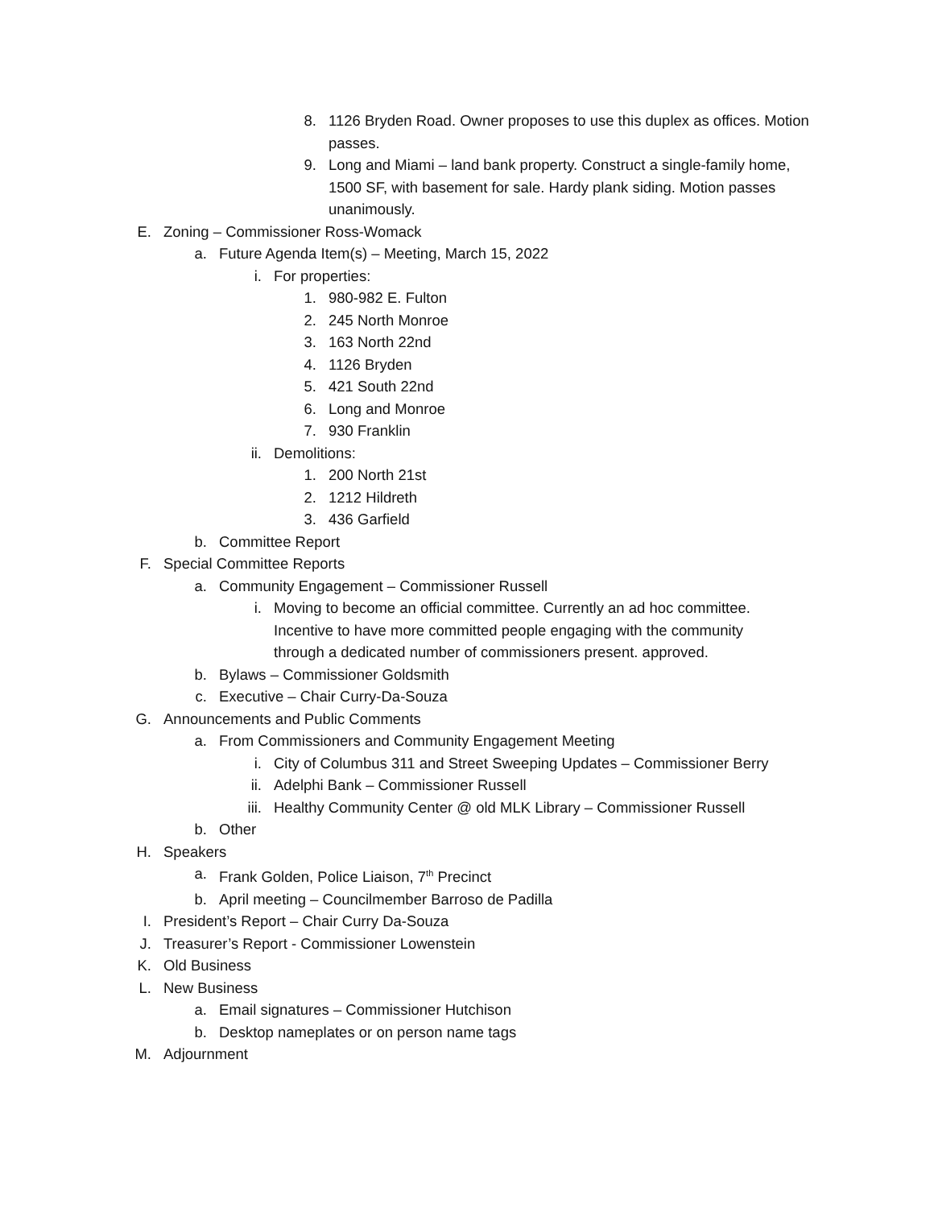8. 1126 Bryden Road. Owner proposes to use this duplex as offices. Motion passes.
9. Long and Miami – land bank property. Construct a single-family home, 1500 SF, with basement for sale. Hardy plank siding. Motion passes unanimously.
E. Zoning – Commissioner Ross-Womack
a. Future Agenda Item(s) – Meeting, March 15, 2022
i. For properties:
1. 980-982 E. Fulton
2. 245 North Monroe
3. 163 North 22nd
4. 1126 Bryden
5. 421 South 22nd
6. Long and Monroe
7. 930 Franklin
ii. Demolitions:
1. 200 North 21st
2. 1212 Hildreth
3. 436 Garfield
b. Committee Report
F. Special Committee Reports
a. Community Engagement – Commissioner Russell
i. Moving to become an official committee. Currently an ad hoc committee. Incentive to have more committed people engaging with the community through a dedicated number of commissioners present. approved.
b. Bylaws – Commissioner Goldsmith
c. Executive – Chair Curry-Da-Souza
G. Announcements and Public Comments
a. From Commissioners and Community Engagement Meeting
i. City of Columbus 311 and Street Sweeping Updates – Commissioner Berry
ii. Adelphi Bank – Commissioner Russell
iii. Healthy Community Center @ old MLK Library – Commissioner Russell
b. Other
H. Speakers
a. Frank Golden, Police Liaison, 7<sup>th</sup> Precinct
b. April meeting – Councilmember Barroso de Padilla
I. President’s Report – Chair Curry Da-Souza
J. Treasurer’s Report - Commissioner Lowenstein
K. Old Business
L. New Business
a. Email signatures – Commissioner Hutchison
b. Desktop nameplates or on person name tags
M. Adjournment